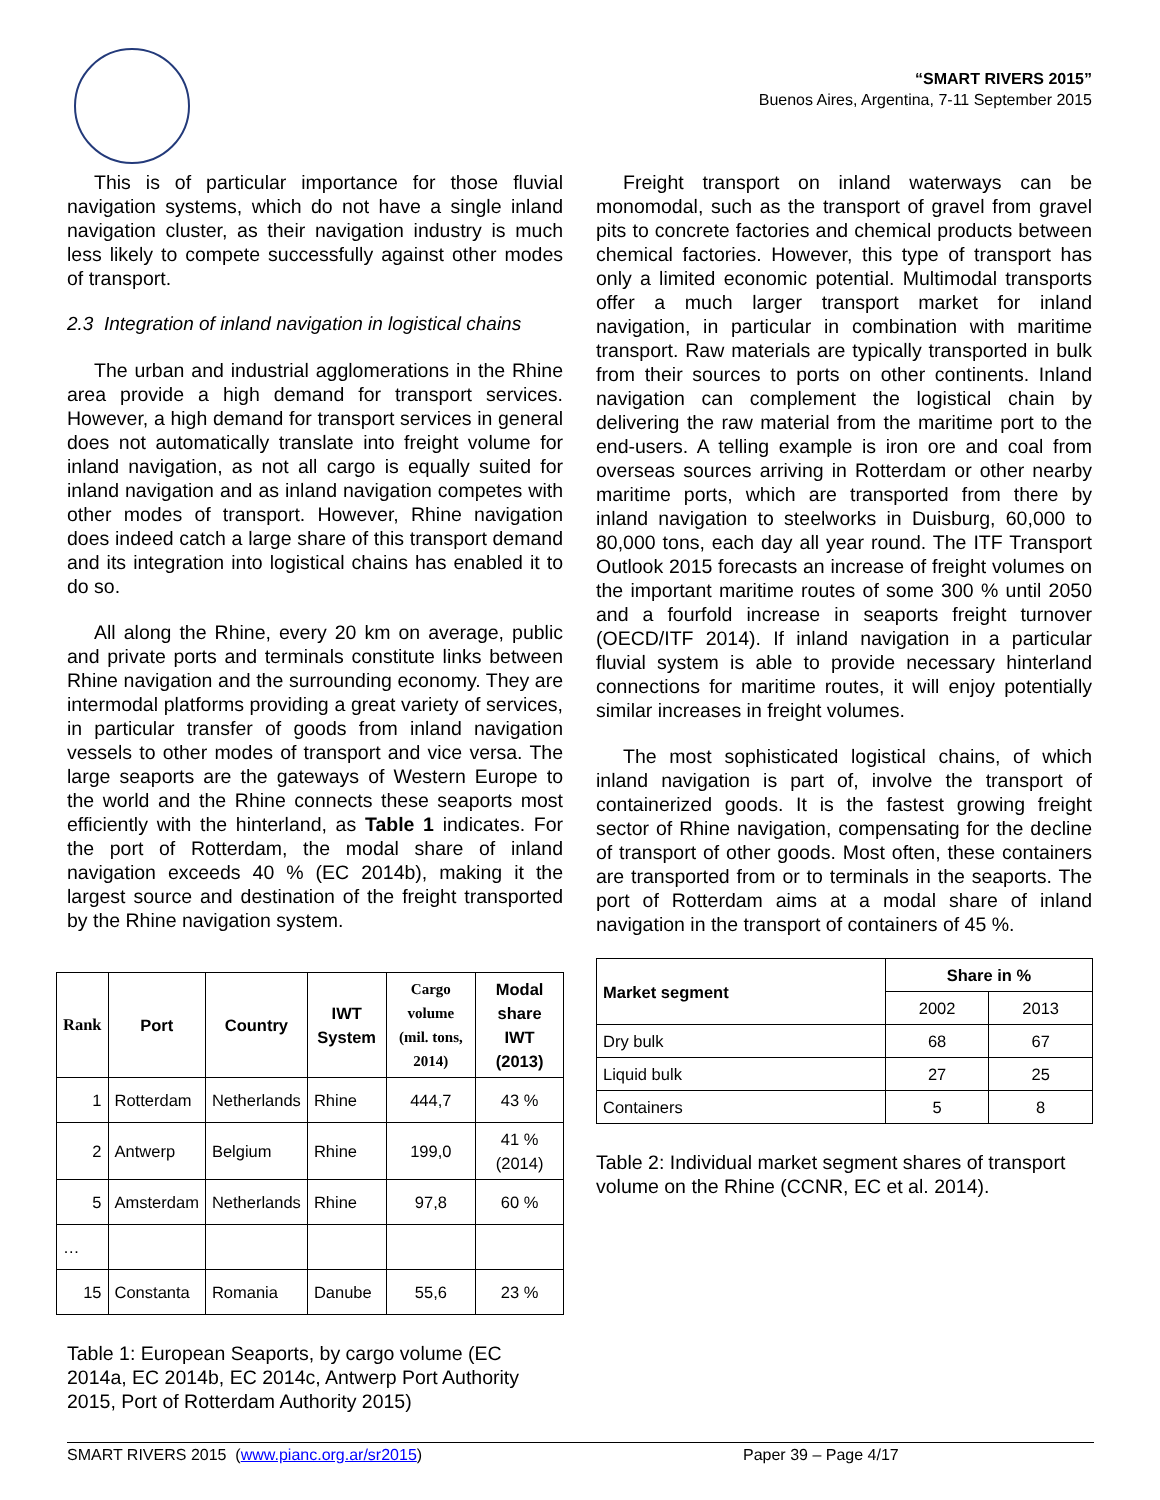“SMART RIVERS 2015”
Buenos Aires, Argentina, 7-11 September 2015
This is of particular importance for those fluvial navigation systems, which do not have a single inland navigation cluster, as their navigation industry is much less likely to compete successfully against other modes of transport.
2.3 Integration of inland navigation in logistical chains
The urban and industrial agglomerations in the Rhine area provide a high demand for transport services. However, a high demand for transport services in general does not automatically translate into freight volume for inland navigation, as not all cargo is equally suited for inland navigation and as inland navigation competes with other modes of transport. However, Rhine navigation does indeed catch a large share of this transport demand and its integration into logistical chains has enabled it to do so.
All along the Rhine, every 20 km on average, public and private ports and terminals constitute links between Rhine navigation and the surrounding economy. They are intermodal platforms providing a great variety of services, in particular transfer of goods from inland navigation vessels to other modes of transport and vice versa. The large seaports are the gateways of Western Europe to the world and the Rhine connects these seaports most efficiently with the hinterland, as Table 1 indicates. For the port of Rotterdam, the modal share of inland navigation exceeds 40 % (EC 2014b), making it the largest source and destination of the freight transported by the Rhine navigation system.
| Rank | Port | Country | IWT System | Cargo volume (mil. tons, 2014) | Modal share IWT (2013) |
| --- | --- | --- | --- | --- | --- |
| 1 | Rotterdam | Netherlands | Rhine | 444,7 | 43 % |
| 2 | Antwerp | Belgium | Rhine | 199,0 | 41 % (2014) |
| 5 | Amsterdam | Netherlands | Rhine | 97,8 | 60 % |
| … | | | | | |
| 15 | Constanta | Romania | Danube | 55,6 | 23 % |
Table 1: European Seaports, by cargo volume (EC 2014a, EC 2014b, EC 2014c, Antwerp Port Authority 2015, Port of Rotterdam Authority 2015)
Freight transport on inland waterways can be monomodal, such as the transport of gravel from gravel pits to concrete factories and chemical products between chemical factories. However, this type of transport has only a limited economic potential. Multimodal transports offer a much larger transport market for inland navigation, in particular in combination with maritime transport. Raw materials are typically transported in bulk from their sources to ports on other continents. Inland navigation can complement the logistical chain by delivering the raw material from the maritime port to the end-users. A telling example is iron ore and coal from overseas sources arriving in Rotterdam or other nearby maritime ports, which are transported from there by inland navigation to steelworks in Duisburg, 60,000 to 80,000 tons, each day all year round. The ITF Transport Outlook 2015 forecasts an increase of freight volumes on the important maritime routes of some 300 % until 2050 and a fourfold increase in seaports freight turnover (OECD/ITF 2014). If inland navigation in a particular fluvial system is able to provide necessary hinterland connections for maritime routes, it will enjoy potentially similar increases in freight volumes.
The most sophisticated logistical chains, of which inland navigation is part of, involve the transport of containerized goods. It is the fastest growing freight sector of Rhine navigation, compensating for the decline of transport of other goods. Most often, these containers are transported from or to terminals in the seaports. The port of Rotterdam aims at a modal share of inland navigation in the transport of containers of 45 %.
| Market segment | Share in % | |
| --- | --- | --- |
| | 2002 | 2013 |
| Dry bulk | 68 | 67 |
| Liquid bulk | 27 | 25 |
| Containers | 5 | 8 |
Table 2: Individual market segment shares of transport volume on the Rhine (CCNR, EC et al. 2014).
SMART RIVERS 2015 (www.pianc.org.ar/sr2015) Paper 39 – Page 4/17